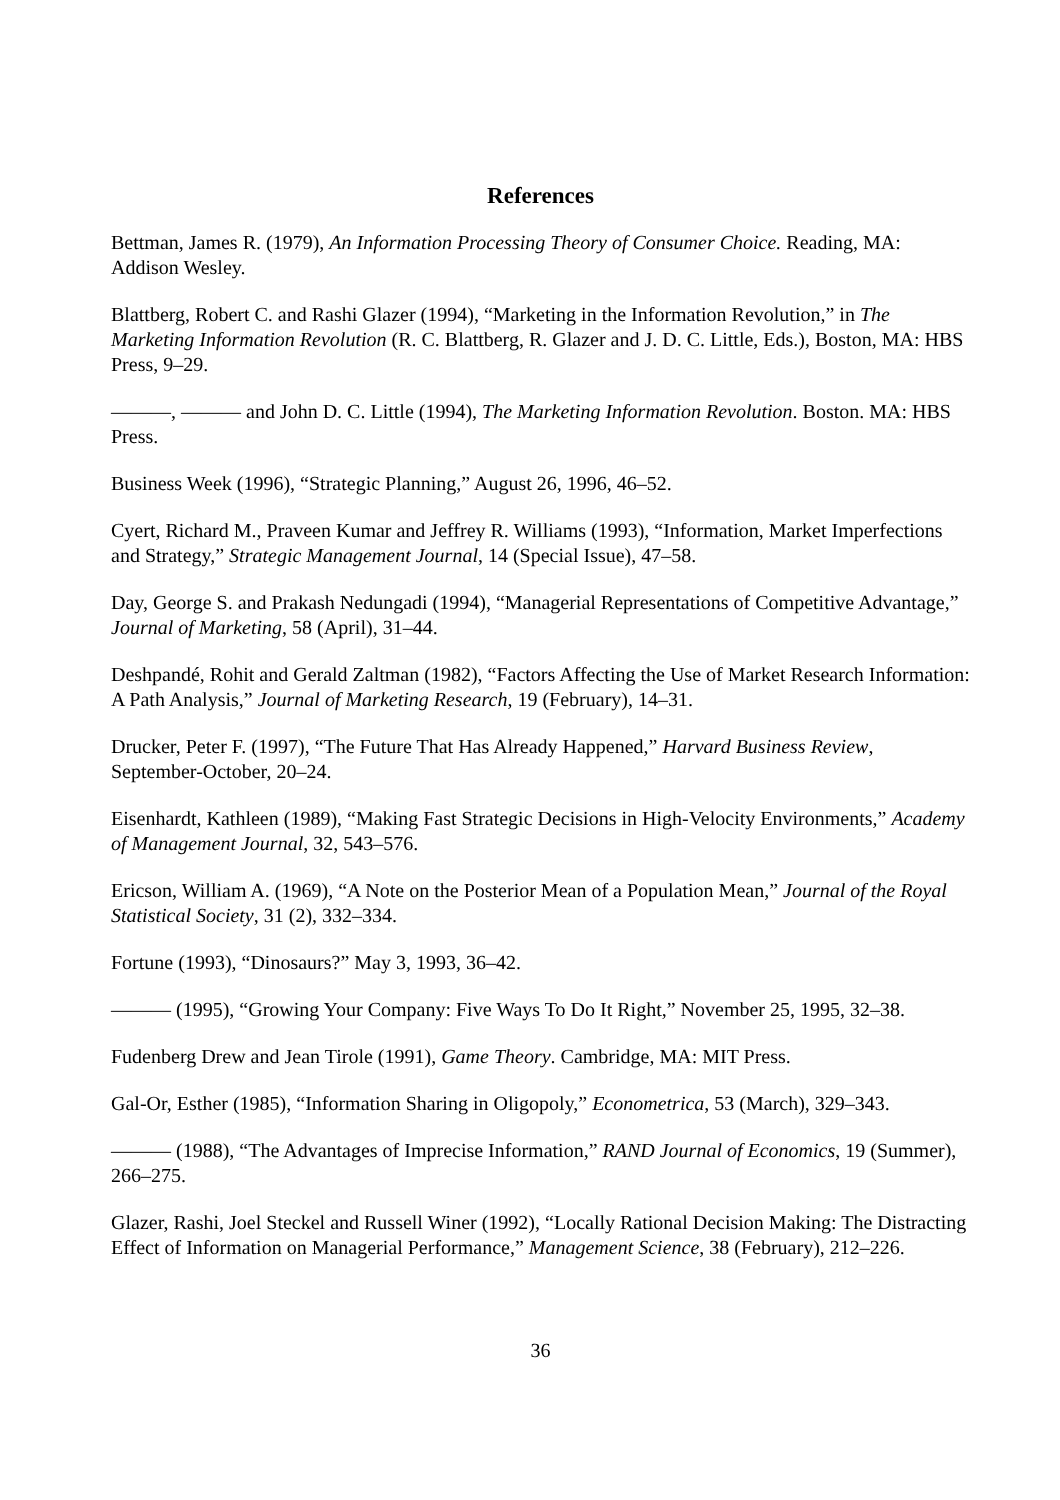References
Bettman, James R. (1979), An Information Processing Theory of Consumer Choice. Reading, MA: Addison Wesley.
Blattberg, Robert C. and Rashi Glazer (1994), “Marketing in the Information Revolution,” in The Marketing Information Revolution (R. C. Blattberg, R. Glazer and J. D. C. Little, Eds.), Boston, MA: HBS Press, 9–29.
———, ——— and John D. C. Little (1994), The Marketing Information Revolution. Boston. MA: HBS Press.
Business Week (1996), “Strategic Planning,” August 26, 1996, 46–52.
Cyert, Richard M., Praveen Kumar and Jeffrey R. Williams (1993), “Information, Market Imperfections and Strategy,” Strategic Management Journal, 14 (Special Issue), 47–58.
Day, George S. and Prakash Nedungadi (1994), “Managerial Representations of Competitive Advantage,” Journal of Marketing, 58 (April), 31–44.
Deshpandé, Rohit and Gerald Zaltman (1982), “Factors Affecting the Use of Market Research Information: A Path Analysis,” Journal of Marketing Research, 19 (February), 14–31.
Drucker, Peter F. (1997), “The Future That Has Already Happened,” Harvard Business Review, September-October, 20–24.
Eisenhardt, Kathleen (1989), “Making Fast Strategic Decisions in High-Velocity Environments,” Academy of Management Journal, 32, 543–576.
Ericson, William A. (1969), “A Note on the Posterior Mean of a Population Mean,” Journal of the Royal Statistical Society, 31 (2), 332–334.
Fortune (1993), “Dinosaurs?” May 3, 1993, 36–42.
——— (1995), “Growing Your Company: Five Ways To Do It Right,” November 25, 1995, 32–38.
Fudenberg Drew and Jean Tirole (1991), Game Theory. Cambridge, MA: MIT Press.
Gal-Or, Esther (1985), “Information Sharing in Oligopoly,” Econometrica, 53 (March), 329–343.
——— (1988), “The Advantages of Imprecise Information,” RAND Journal of Economics, 19 (Summer), 266–275.
Glazer, Rashi, Joel Steckel and Russell Winer (1992), “Locally Rational Decision Making: The Distracting Effect of Information on Managerial Performance,” Management Science, 38 (February), 212–226.
36